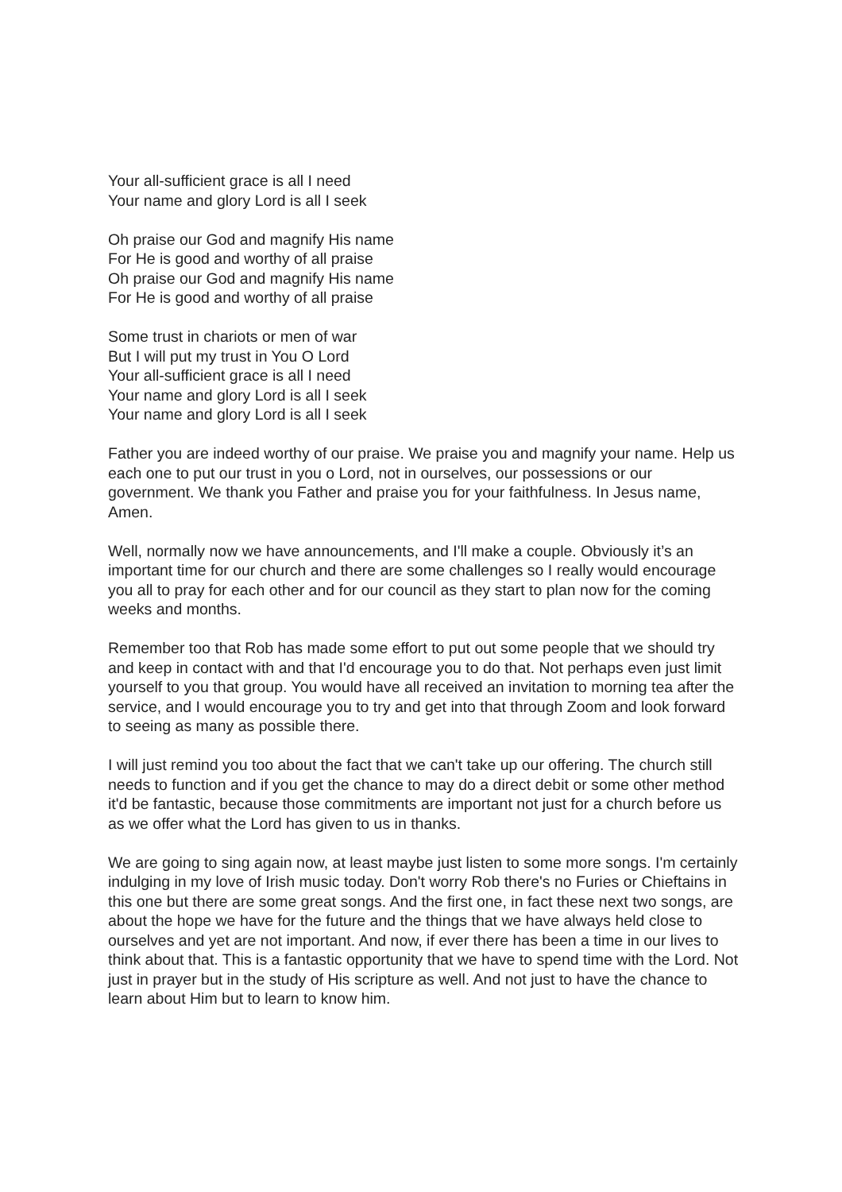Your all-sufficient grace is all I need
Your name and glory Lord is all I seek
Oh praise our God and magnify His name
For He is good and worthy of all praise
Oh praise our God and magnify His name
For He is good and worthy of all praise
Some trust in chariots or men of war
But I will put my trust in You O Lord
Your all-sufficient grace is all I need
Your name and glory Lord is all I seek
Your name and glory Lord is all I seek
Father you are indeed worthy of our praise. We praise you and magnify your name. Help us each one to put our trust in you o Lord, not in ourselves, our possessions or our government. We thank you Father and praise you for your faithfulness. In Jesus name, Amen.
Well, normally now we have announcements, and I'll make a couple. Obviously it’s an important time for our church and there are some challenges so I really would encourage you all to pray for each other and for our council as they start to plan now for the coming weeks and months.
Remember too that Rob has made some effort to put out some people that we should try and keep in contact with and that I'd encourage you to do that. Not perhaps even just limit yourself to you that group. You would have all received an invitation to morning tea after the service, and I would encourage you to try and get into that through Zoom and look forward to seeing as many as possible there.
I will just remind you too about the fact that we can't take up our offering. The church still needs to function and if you get the chance to may do a direct debit or some other method it'd be fantastic, because those commitments are important not just for a church before us as we offer what the Lord has given to us in thanks.
We are going to sing again now, at least maybe just listen to some more songs. I'm certainly indulging in my love of Irish music today. Don't worry Rob there's no Furies or Chieftains in this one but there are some great songs. And the first one, in fact these next two songs, are about the hope we have for the future and the things that we have always held close to ourselves and yet are not important. And now, if ever there has been a time in our lives to think about that. This is a fantastic opportunity that we have to spend time with the Lord. Not just in prayer but in the study of His scripture as well. And not just to have the chance to learn about Him but to learn to know him.